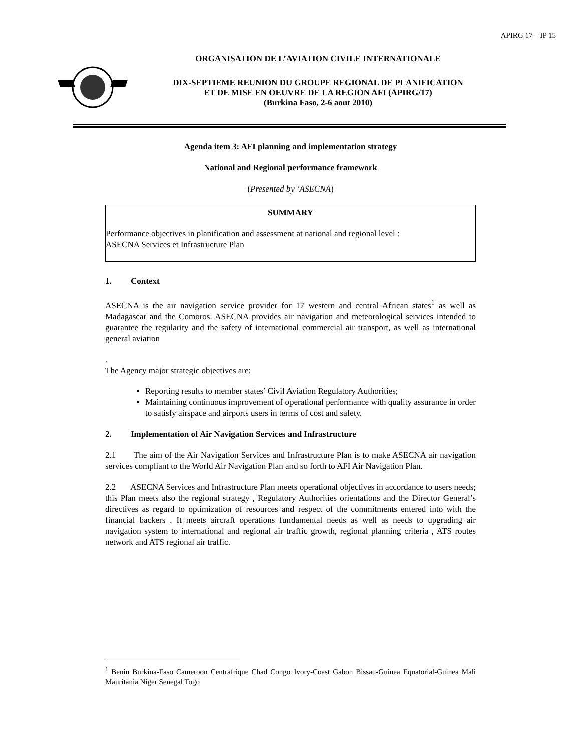APIRG 17 – IP 15
ORGANISATION DE L’AVIATION CIVILE INTERNATIONALE
DIX-SEPTIEME REUNION DU GROUPE REGIONAL DE PLANIFICATION
ET DE MISE EN OEUVRE DE LA REGION AFI (APIRG/17)
(Burkina Faso, 2-6 aout 2010)
Agenda item 3: AFI planning and implementation strategy
National and Regional performance framework
(Presented by ’ASECNA)
SUMMARY
Performance objectives in planification and assessment at national and regional level :
ASECNA Services et Infrastructure Plan
1. Context
ASECNA is the air navigation service provider for 17 western and central African states<sup>1</sup> as well as Madagascar and the Comoros. ASECNA provides air navigation and meteorological services intended to guarantee the regularity and the safety of international commercial air transport, as well as international general aviation
.
The Agency major strategic objectives are:
Reporting results to member states’ Civil Aviation Regulatory Authorities;
Maintaining continuous improvement of operational performance with quality assurance in order to satisfy airspace and airports users in terms of cost and safety.
2. Implementation of Air Navigation Services and Infrastructure
2.1 The aim of the Air Navigation Services and Infrastructure Plan is to make ASECNA air navigation services compliant to the World Air Navigation Plan and so forth to AFI Air Navigation Plan.
2.2 ASECNA Services and Infrastructure Plan meets operational objectives in accordance to users needs; this Plan meets also the regional strategy , Regulatory Authorities orientations and the Director General’s directives as regard to optimization of resources and respect of the commitments entered into with the financial backers . It meets aircraft operations fundamental needs as well as needs to upgrading air navigation system to international and regional air traffic growth, regional planning criteria , ATS routes network and ATS regional air traffic.
<sup>1</sup> Benin Burkina-Faso Cameroon Centrafrique Chad Congo Ivory-Coast Gabon Bissau-Guinea Equatorial-Guinea Mali Mauritania Niger Senegal Togo